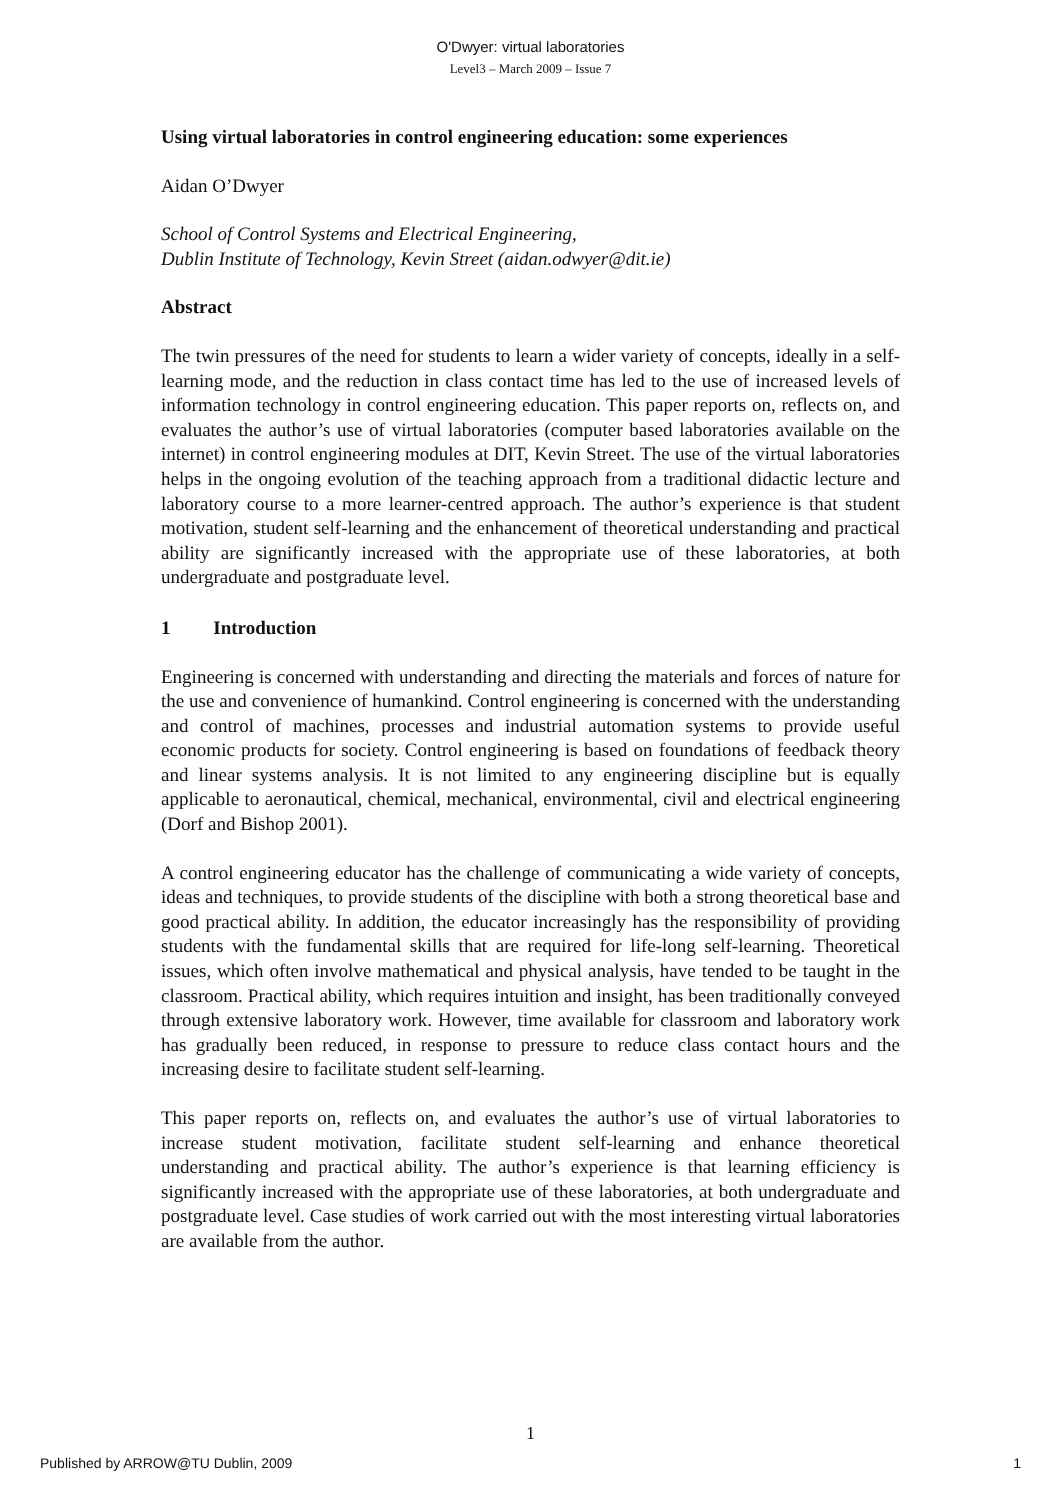O'Dwyer: virtual laboratories
Level3 – March 2009 – Issue 7
Using virtual laboratories in control engineering education: some experiences
Aidan O’Dwyer
School of Control Systems and Electrical Engineering,
Dublin Institute of Technology, Kevin Street (aidan.odwyer@dit.ie)
Abstract
The twin pressures of the need for students to learn a wider variety of concepts, ideally in a self-learning mode, and the reduction in class contact time has led to the use of increased levels of information technology in control engineering education. This paper reports on, reflects on, and evaluates the author’s use of virtual laboratories (computer based laboratories available on the internet) in control engineering modules at DIT, Kevin Street. The use of the virtual laboratories helps in the ongoing evolution of the teaching approach from a traditional didactic lecture and laboratory course to a more learner-centred approach. The author’s experience is that student motivation, student self-learning and the enhancement of theoretical understanding and practical ability are significantly increased with the appropriate use of these laboratories, at both undergraduate and postgraduate level.
1 Introduction
Engineering is concerned with understanding and directing the materials and forces of nature for the use and convenience of humankind. Control engineering is concerned with the understanding and control of machines, processes and industrial automation systems to provide useful economic products for society. Control engineering is based on foundations of feedback theory and linear systems analysis. It is not limited to any engineering discipline but is equally applicable to aeronautical, chemical, mechanical, environmental, civil and electrical engineering (Dorf and Bishop 2001).
A control engineering educator has the challenge of communicating a wide variety of concepts, ideas and techniques, to provide students of the discipline with both a strong theoretical base and good practical ability. In addition, the educator increasingly has the responsibility of providing students with the fundamental skills that are required for life-long self-learning. Theoretical issues, which often involve mathematical and physical analysis, have tended to be taught in the classroom. Practical ability, which requires intuition and insight, has been traditionally conveyed through extensive laboratory work. However, time available for classroom and laboratory work has gradually been reduced, in response to pressure to reduce class contact hours and the increasing desire to facilitate student self-learning.
This paper reports on, reflects on, and evaluates the author’s use of virtual laboratories to increase student motivation, facilitate student self-learning and enhance theoretical understanding and practical ability. The author’s experience is that learning efficiency is significantly increased with the appropriate use of these laboratories, at both undergraduate and postgraduate level. Case studies of work carried out with the most interesting virtual laboratories are available from the author.
1
Published by ARROW@TU Dublin, 2009 1